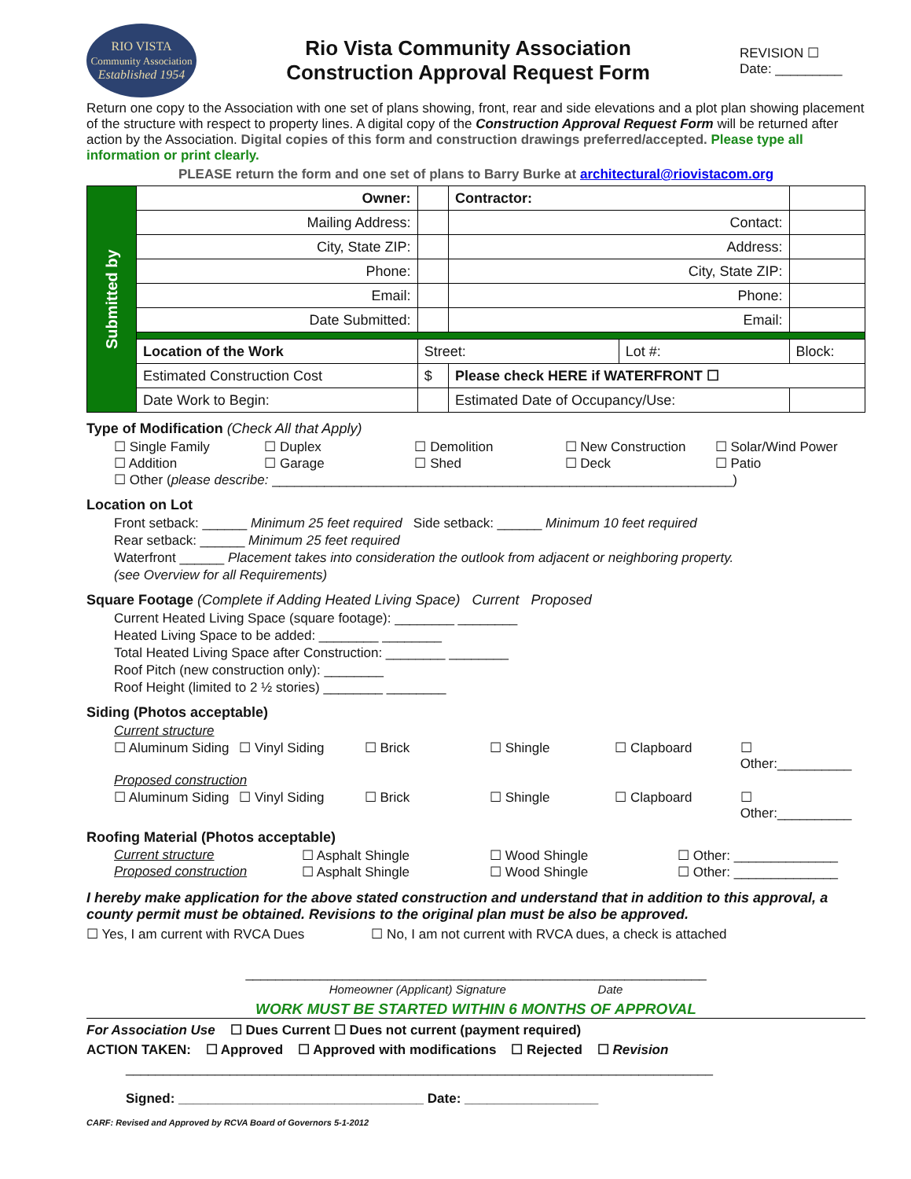RIO VISTA
Community Association
Established 1954
Rio Vista Community Association
Construction Approval Request Form
REVISION ☐
Date: _________
Return one copy to the Association with one set of plans showing, front, rear and side elevations and a plot plan showing placement of the structure with respect to property lines. A digital copy of the Construction Approval Request Form will be returned after action by the Association. Digital copies of this form and construction drawings preferred/accepted. Please type all information or print clearly.
PLEASE return the form and one set of plans to Barry Burke at architectural@riovistacom.org
| Submitted by | Owner: | | Contractor: | | | |
| | Mailing Address: | | Contact: | | | |
| | City, State ZIP: | | Address: | | | |
| | Phone: | | City, State ZIP: | | | |
| | Email: | | Phone: | | | |
| | Date Submitted: | | Email: | | | |
| | Location of the Work | Street: | | Lot #: | | Block: |
| | Estimated Construction Cost | $ | Please check HERE if WATERFRONT ☐ | | | |
| | Date Work to Begin: | | Estimated Date of Occupancy/Use: | | | |
Type of Modification (Check All that Apply)
☐ Single Family ☐ Duplex ☐ Demolition ☐ New Construction ☐ Solar/Wind Power
☐ Addition ☐ Garage ☐ Shed ☐ Deck ☐ Patio
☐ Other (please describe: ______________________________________________________________)
Location on Lot
Front setback: ______ Minimum 25 feet required Side setback: ______ Minimum 10 feet required
Rear setback: ______ Minimum 25 feet required
Waterfront ______ Placement takes into consideration the outlook from adjacent or neighboring property.
(see Overview for all Requirements)
Square Footage (Complete if Adding Heated Living Space) Current Proposed
Current Heated Living Space (square footage): ________ ________
Heated Living Space to be added: ________ ________
Total Heated Living Space after Construction: ________ ________
Roof Pitch (new construction only): ________
Roof Height (limited to 2 ½ stories) ________ ________
Siding (Photos acceptable)
Current structure
☐ Aluminum Siding ☐ Vinyl Siding ☐ Brick ☐ Shingle ☐ Clapboard ☐ Other:__________
Proposed construction
☐ Aluminum Siding ☐ Vinyl Siding ☐ Brick ☐ Shingle ☐ Clapboard ☐ Other:__________
Roofing Material (Photos acceptable)
Current structure ☐ Asphalt Shingle ☐ Wood Shingle ☐ Other: ______________
Proposed construction ☐ Asphalt Shingle ☐ Wood Shingle ☐ Other: ______________
I hereby make application for the above stated construction and understand that in addition to this approval, a county permit must be obtained. Revisions to the original plan must be also be approved.
☐ Yes, I am current with RVCA Dues ☐ No, I am not current with RVCA dues, a check is attached
______________________________________________________________
Homeowner (Applicant) Signature Date
WORK MUST BE STARTED WITHIN 6 MONTHS OF APPROVAL
For Association Use ☐ Dues Current ☐ Dues not current (payment required)
ACTION TAKEN: ☐ Approved ☐ Approved with modifications ☐ Rejected ☐ Revision
_______________________________________________________________________________
Signed: _________________________________ Date: __________________
CARF: Revised and Approved by RCVA Board of Governors 5-1-2012